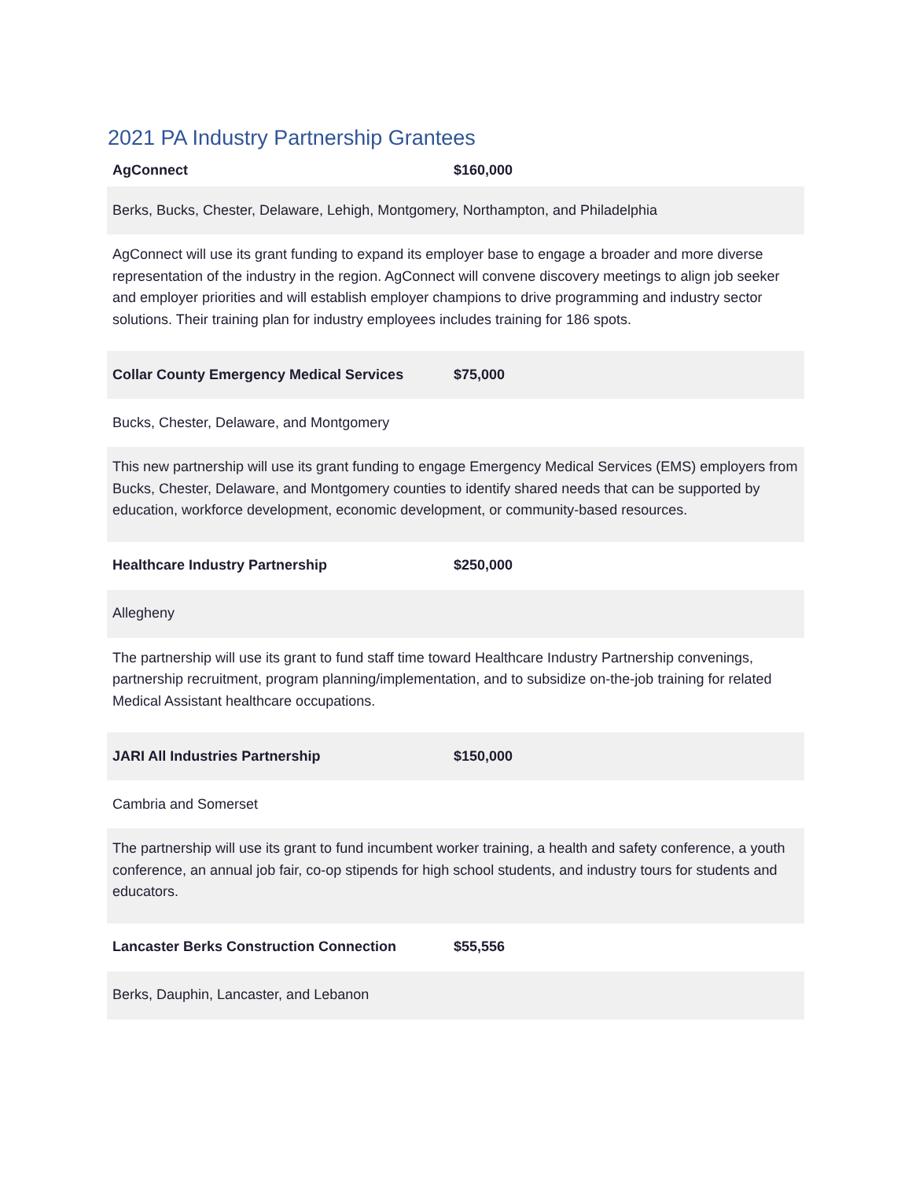2021 PA Industry Partnership Grantees
| AgConnect | $160,000 |
| Berks, Bucks, Chester, Delaware, Lehigh, Montgomery, Northampton, and Philadelphia | |
| AgConnect will use its grant funding to expand its employer base to engage a broader and more diverse representation of the industry in the region. AgConnect will convene discovery meetings to align job seeker and employer priorities and will establish employer champions to drive programming and industry sector solutions. Their training plan for industry employees includes training for 186 spots. | |
| Collar County Emergency Medical Services | $75,000 |
| Bucks, Chester, Delaware, and Montgomery | |
| This new partnership will use its grant funding to engage Emergency Medical Services (EMS) employers from Bucks, Chester, Delaware, and Montgomery counties to identify shared needs that can be supported by education, workforce development, economic development, or community-based resources. | |
| Healthcare Industry Partnership | $250,000 |
| Allegheny | |
| The partnership will use its grant to fund staff time toward Healthcare Industry Partnership convenings, partnership recruitment, program planning/implementation, and to subsidize on-the-job training for related Medical Assistant healthcare occupations. | |
| JARI All Industries Partnership | $150,000 |
| Cambria and Somerset | |
| The partnership will use its grant to fund incumbent worker training, a health and safety conference, a youth conference, an annual job fair, co-op stipends for high school students, and industry tours for students and educators. | |
| Lancaster Berks Construction Connection | $55,556 |
| Berks, Dauphin, Lancaster, and Lebanon | |